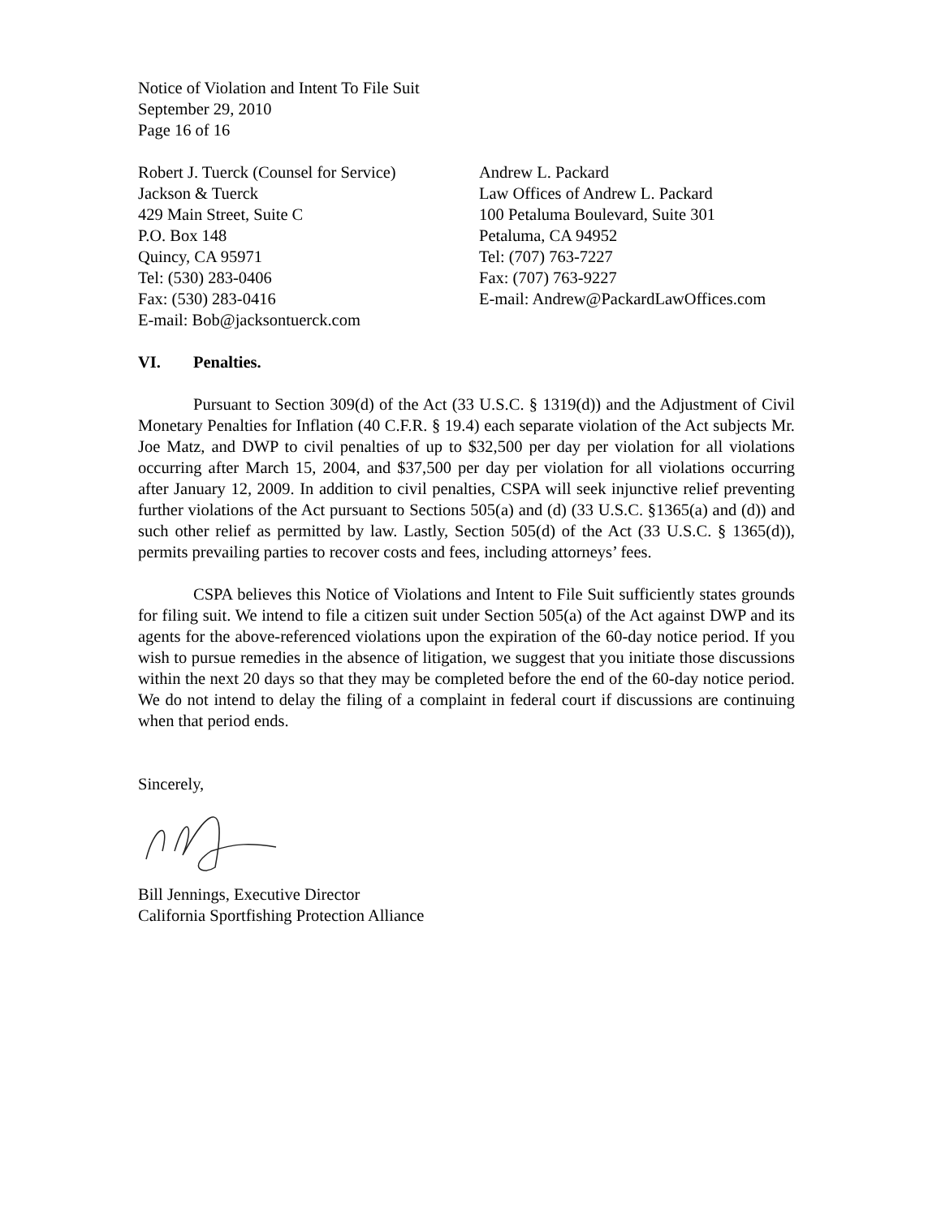Notice of Violation and Intent To File Suit
September 29, 2010
Page 16 of 16
Robert J. Tuerck (Counsel for Service)
Jackson & Tuerck
429 Main Street, Suite C
P.O. Box 148
Quincy, CA 95971
Tel: (530) 283-0406
Fax: (530) 283-0416
E-mail: Bob@jacksontuerck.com
Andrew L. Packard
Law Offices of Andrew L. Packard
100 Petaluma Boulevard, Suite 301
Petaluma, CA 94952
Tel: (707) 763-7227
Fax: (707) 763-9227
E-mail: Andrew@PackardLawOffices.com
VI. Penalties.
Pursuant to Section 309(d) of the Act (33 U.S.C. § 1319(d)) and the Adjustment of Civil Monetary Penalties for Inflation (40 C.F.R. § 19.4) each separate violation of the Act subjects Mr. Joe Matz, and DWP to civil penalties of up to $32,500 per day per violation for all violations occurring after March 15, 2004, and $37,500 per day per violation for all violations occurring after January 12, 2009. In addition to civil penalties, CSPA will seek injunctive relief preventing further violations of the Act pursuant to Sections 505(a) and (d) (33 U.S.C. §1365(a) and (d)) and such other relief as permitted by law. Lastly, Section 505(d) of the Act (33 U.S.C. § 1365(d)), permits prevailing parties to recover costs and fees, including attorneys’ fees.
CSPA believes this Notice of Violations and Intent to File Suit sufficiently states grounds for filing suit. We intend to file a citizen suit under Section 505(a) of the Act against DWP and its agents for the above-referenced violations upon the expiration of the 60-day notice period. If you wish to pursue remedies in the absence of litigation, we suggest that you initiate those discussions within the next 20 days so that they may be completed before the end of the 60-day notice period. We do not intend to delay the filing of a complaint in federal court if discussions are continuing when that period ends.
Sincerely,
Bill Jennings, Executive Director
California Sportfishing Protection Alliance